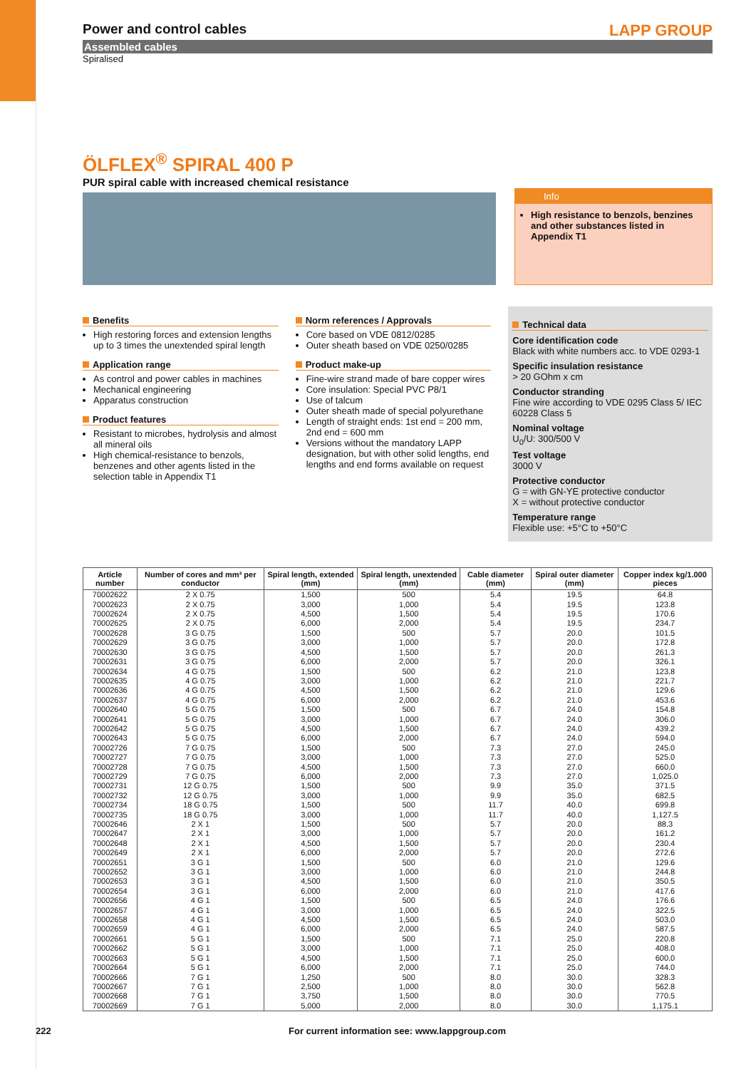Power and control cables
LAPP GROUP
Assembled cables
Spiralised
ÖLFLEX<sup>®</sup> SPIRAL 400 P
PUR spiral cable with increased chemical resistance
Info
High resistance to benzols, benzines and other substances listed in Appendix T1
Benefits
High restoring forces and extension lengths up to 3 times the unextended spiral length
Application range
As control and power cables in machines
Mechanical engineering
Apparatus construction
Product features
Resistant to microbes, hydrolysis and almost all mineral oils
High chemical-resistance to benzols, benzenes and other agents listed in the selection table in Appendix T1
Norm references / Approvals
Core based on VDE 0812/0285
Outer sheath based on VDE 0250/0285
Product make-up
Fine-wire strand made of bare copper wires
Core insulation: Special PVC P8/1
Use of talcum
Outer sheath made of special polyurethane
Length of straight ends: 1st end = 200 mm, 2nd end = 600 mm
Versions without the mandatory LAPP designation, but with other solid lengths, end lengths and end forms available on request
Technical data
Core identification code
Black with white numbers acc. to VDE 0293-1
Specific insulation resistance
> 20 GOhm x cm
Conductor stranding
Fine wire according to VDE 0295 Class 5/ IEC 60228 Class 5
Nominal voltage
U<sub>0</sub>/U: 300/500 V
Test voltage
3000 V
Protective conductor
G = with GN-YE protective conductor
X = without protective conductor
Temperature range
Flexible use: +5°C to +50°C
| Article number | Number of cores and mm² per conductor | Spiral length, extended (mm) | Spiral length, unextended (mm) | Cable diameter (mm) | Spiral outer diameter (mm) | Copper index kg/1.000 pieces |
| --- | --- | --- | --- | --- | --- | --- |
| 70002622 | 2 X 0.75 | 1,500 | 500 | 5.4 | 19.5 | 64.8 |
| 70002623 | 2 X 0.75 | 3,000 | 1,000 | 5.4 | 19.5 | 123.8 |
| 70002624 | 2 X 0.75 | 4,500 | 1,500 | 5.4 | 19.5 | 170.6 |
| 70002625 | 2 X 0.75 | 6,000 | 2,000 | 5.4 | 19.5 | 234.7 |
| 70002628 | 3 G 0.75 | 1,500 | 500 | 5.7 | 20.0 | 101.5 |
| 70002629 | 3 G 0.75 | 3,000 | 1,000 | 5.7 | 20.0 | 172.8 |
| 70002630 | 3 G 0.75 | 4,500 | 1,500 | 5.7 | 20.0 | 261.3 |
| 70002631 | 3 G 0.75 | 6,000 | 2,000 | 5.7 | 20.0 | 326.1 |
| 70002634 | 4 G 0.75 | 1,500 | 500 | 6.2 | 21.0 | 123.8 |
| 70002635 | 4 G 0.75 | 3,000 | 1,000 | 6.2 | 21.0 | 221.7 |
| 70002636 | 4 G 0.75 | 4,500 | 1,500 | 6.2 | 21.0 | 129.6 |
| 70002637 | 4 G 0.75 | 6,000 | 2,000 | 6.2 | 21.0 | 453.6 |
| 70002640 | 5 G 0.75 | 1,500 | 500 | 6.7 | 24.0 | 154.8 |
| 70002641 | 5 G 0.75 | 3,000 | 1,000 | 6.7 | 24.0 | 306.0 |
| 70002642 | 5 G 0.75 | 4,500 | 1,500 | 6.7 | 24.0 | 439.2 |
| 70002643 | 5 G 0.75 | 6,000 | 2,000 | 6.7 | 24.0 | 594.0 |
| 70002726 | 7 G 0.75 | 1,500 | 500 | 7.3 | 27.0 | 245.0 |
| 70002727 | 7 G 0.75 | 3,000 | 1,000 | 7.3 | 27.0 | 525.0 |
| 70002728 | 7 G 0.75 | 4,500 | 1,500 | 7.3 | 27.0 | 660.0 |
| 70002729 | 7 G 0.75 | 6,000 | 2,000 | 7.3 | 27.0 | 1,025.0 |
| 70002731 | 12 G 0.75 | 1,500 | 500 | 9.9 | 35.0 | 371.5 |
| 70002732 | 12 G 0.75 | 3,000 | 1,000 | 9.9 | 35.0 | 682.5 |
| 70002734 | 18 G 0.75 | 1,500 | 500 | 11.7 | 40.0 | 699.8 |
| 70002735 | 18 G 0.75 | 3,000 | 1,000 | 11.7 | 40.0 | 1,127.5 |
| 70002646 | 2 X 1 | 1,500 | 500 | 5.7 | 20.0 | 88.3 |
| 70002647 | 2 X 1 | 3,000 | 1,000 | 5.7 | 20.0 | 161.2 |
| 70002648 | 2 X 1 | 4,500 | 1,500 | 5.7 | 20.0 | 230.4 |
| 70002649 | 2 X 1 | 6,000 | 2,000 | 5.7 | 20.0 | 272.6 |
| 70002651 | 3 G 1 | 1,500 | 500 | 6.0 | 21.0 | 129.6 |
| 70002652 | 3 G 1 | 3,000 | 1,000 | 6.0 | 21.0 | 244.8 |
| 70002653 | 3 G 1 | 4,500 | 1,500 | 6.0 | 21.0 | 350.5 |
| 70002654 | 3 G 1 | 6,000 | 2,000 | 6.0 | 21.0 | 417.6 |
| 70002656 | 4 G 1 | 1,500 | 500 | 6.5 | 24.0 | 176.6 |
| 70002657 | 4 G 1 | 3,000 | 1,000 | 6.5 | 24.0 | 322.5 |
| 70002658 | 4 G 1 | 4,500 | 1,500 | 6.5 | 24.0 | 503.0 |
| 70002659 | 4 G 1 | 6,000 | 2,000 | 6.5 | 24.0 | 587.5 |
| 70002661 | 5 G 1 | 1,500 | 500 | 7.1 | 25.0 | 220.8 |
| 70002662 | 5 G 1 | 3,000 | 1,000 | 7.1 | 25.0 | 408.0 |
| 70002663 | 5 G 1 | 4,500 | 1,500 | 7.1 | 25.0 | 600.0 |
| 70002664 | 5 G 1 | 6,000 | 2,000 | 7.1 | 25.0 | 744.0 |
| 70002666 | 7 G 1 | 1,250 | 500 | 8.0 | 30.0 | 328.3 |
| 70002667 | 7 G 1 | 2,500 | 1,000 | 8.0 | 30.0 | 562.8 |
| 70002668 | 7 G 1 | 3,750 | 1,500 | 8.0 | 30.0 | 770.5 |
| 70002669 | 7 G 1 | 5,000 | 2,000 | 8.0 | 30.0 | 1,175.1 |
222 For current information see: www.lappgroup.com